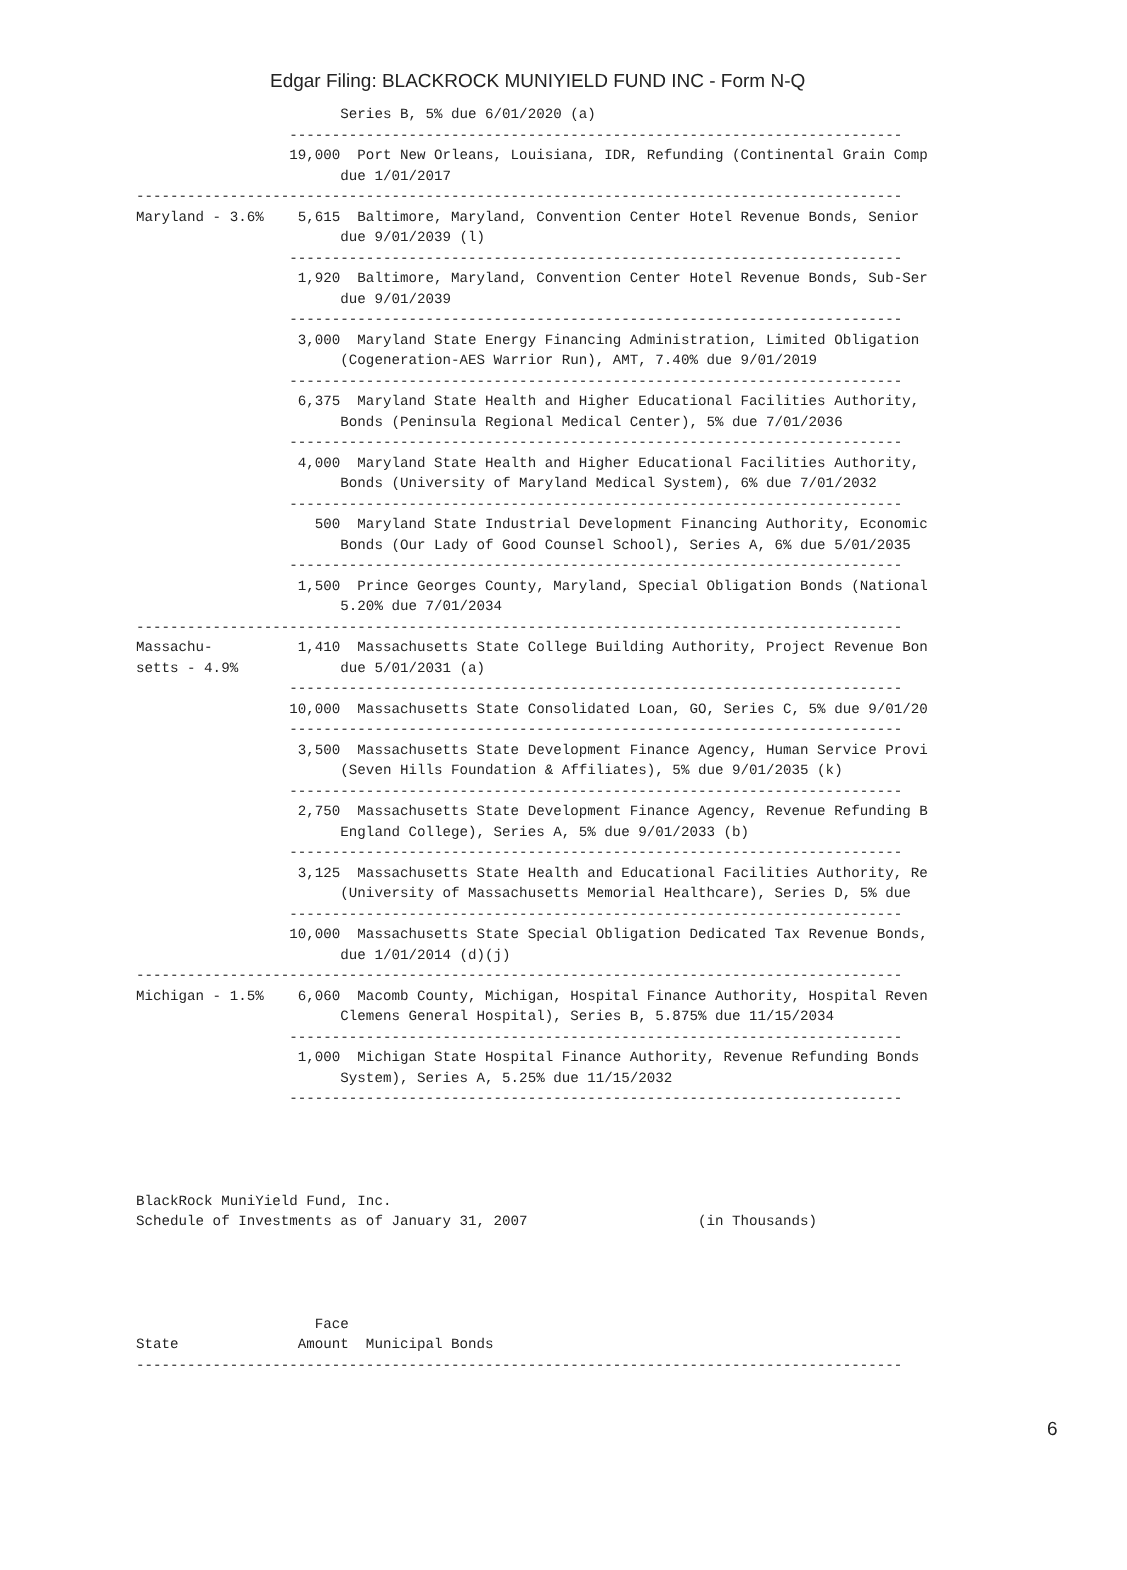Edgar Filing: BLACKROCK MUNIYIELD FUND INC - Form N-Q
                        Series B, 5% due 6/01/2020 (a)
                  ------------------------------------------------------------------------
                  19,000  Port New Orleans, Louisiana, IDR, Refunding (Continental Grain Comp
                        due 1/01/2017
------------------------------------------------------------------------------------------
Maryland - 3.6%    5,615  Baltimore, Maryland, Convention Center Hotel Revenue Bonds, Senior
                        due 9/01/2039 (l)
                  ------------------------------------------------------------------------
                   1,920  Baltimore, Maryland, Convention Center Hotel Revenue Bonds, Sub-Ser
                        due 9/01/2039
                  ------------------------------------------------------------------------
                   3,000  Maryland State Energy Financing Administration, Limited Obligation
                        (Cogeneration-AES Warrior Run), AMT, 7.40% due 9/01/2019
                  ------------------------------------------------------------------------
                   6,375  Maryland State Health and Higher Educational Facilities Authority,
                        Bonds (Peninsula Regional Medical Center), 5% due 7/01/2036
                  ------------------------------------------------------------------------
                   4,000  Maryland State Health and Higher Educational Facilities Authority,
                        Bonds (University of Maryland Medical System), 6% due 7/01/2032
                  ------------------------------------------------------------------------
                     500  Maryland State Industrial Development Financing Authority, Economic
                        Bonds (Our Lady of Good Counsel School), Series A, 6% due 5/01/2035
                  ------------------------------------------------------------------------
                   1,500  Prince Georges County, Maryland, Special Obligation Bonds (National
                        5.20% due 7/01/2034
------------------------------------------------------------------------------------------
Massachu-          1,410  Massachusetts State College Building Authority, Project Revenue Bon
setts - 4.9%            due 5/01/2031 (a)
                  ------------------------------------------------------------------------
                  10,000  Massachusetts State Consolidated Loan, GO, Series C, 5% due 9/01/20
                  ------------------------------------------------------------------------
                   3,500  Massachusetts State Development Finance Agency, Human Service Provi
                        (Seven Hills Foundation & Affiliates), 5% due 9/01/2035 (k)
                  ------------------------------------------------------------------------
                   2,750  Massachusetts State Development Finance Agency, Revenue Refunding B
                        England College), Series A, 5% due 9/01/2033 (b)
                  ------------------------------------------------------------------------
                   3,125  Massachusetts State Health and Educational Facilities Authority, Re
                        (University of Massachusetts Memorial Healthcare), Series D, 5% due
                  ------------------------------------------------------------------------
                  10,000  Massachusetts State Special Obligation Dedicated Tax Revenue Bonds,
                        due 1/01/2014 (d)(j)
------------------------------------------------------------------------------------------
Michigan - 1.5%    6,060  Macomb County, Michigan, Hospital Finance Authority, Hospital Reven
                        Clemens General Hospital), Series B, 5.875% due 11/15/2034
                  ------------------------------------------------------------------------
                   1,000  Michigan State Hospital Finance Authority, Revenue Refunding Bonds
                        System), Series A, 5.25% due 11/15/2032
                  ------------------------------------------------------------------------




BlackRock MuniYield Fund, Inc.
Schedule of Investments as of January 31, 2007                    (in Thousands)




                     Face
State              Amount  Municipal Bonds
------------------------------------------------------------------------------------------
6